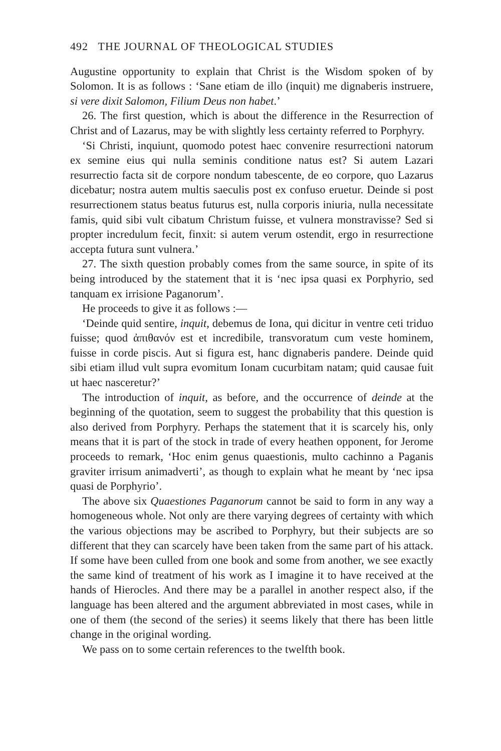492 THE JOURNAL OF THEOLOGICAL STUDIES
Augustine opportunity to explain that Christ is the Wisdom spoken of by Solomon. It is as follows : ‘Sane etiam de illo (inquit) me dignaberis instruere, si vere dixit Salomon, Filium Deus non habet.’
26. The first question, which is about the difference in the Resurrection of Christ and of Lazarus, may be with slightly less certainty referred to Porphyry.
‘Si Christi, inquiunt, quomodo potest haec convenire resurrectioni natorum ex semine eius qui nulla seminis conditione natus est? Si autem Lazari resurrectio facta sit de corpore nondum tabescente, de eo corpore, quo Lazarus dicebatur; nostra autem multis saeculis post ex confuso eruetur. Deinde si post resurrectionem status beatus futurus est, nulla corporis iniuria, nulla necessitate famis, quid sibi vult cibatum Christum fuisse, et vulnera monstravisse? Sed si propter incredulum fecit, finxit: si autem verum ostendit, ergo in resurrectione accepta futura sunt vulnera.’
27. The sixth question probably comes from the same source, in spite of its being introduced by the statement that it is ‘nec ipsa quasi ex Porphyrio, sed tanquam ex irrisione Paganorum’.
He proceeds to give it as follows :—
‘Deinde quid sentire, inquit, debemus de Iona, qui dicitur in ventre ceti triduo fuisse; quod ἀπιθανόν est et incredibile, transvoratum cum veste hominem, fuisse in corde piscis. Aut si figura est, hanc dignaberis pandere. Deinde quid sibi etiam illud vult supra evomitum Ionam cucurbitam natam; quid causae fuit ut haec nasceretur?’
The introduction of inquit, as before, and the occurrence of deinde at the beginning of the quotation, seem to suggest the probability that this question is also derived from Porphyry. Perhaps the statement that it is scarcely his, only means that it is part of the stock in trade of every heathen opponent, for Jerome proceeds to remark, ‘Hoc enim genus quaestionis, multo cachinno a Paganis graviter irrisum animadverti’, as though to explain what he meant by ‘nec ipsa quasi de Porphyrio’.
The above six Quaestiones Paganorum cannot be said to form in any way a homogeneous whole. Not only are there varying degrees of certainty with which the various objections may be ascribed to Porphyry, but their subjects are so different that they can scarcely have been taken from the same part of his attack. If some have been culled from one book and some from another, we see exactly the same kind of treatment of his work as I imagine it to have received at the hands of Hierocles. And there may be a parallel in another respect also, if the language has been altered and the argument abbreviated in most cases, while in one of them (the second of the series) it seems likely that there has been little change in the original wording.
We pass on to some certain references to the twelfth book.